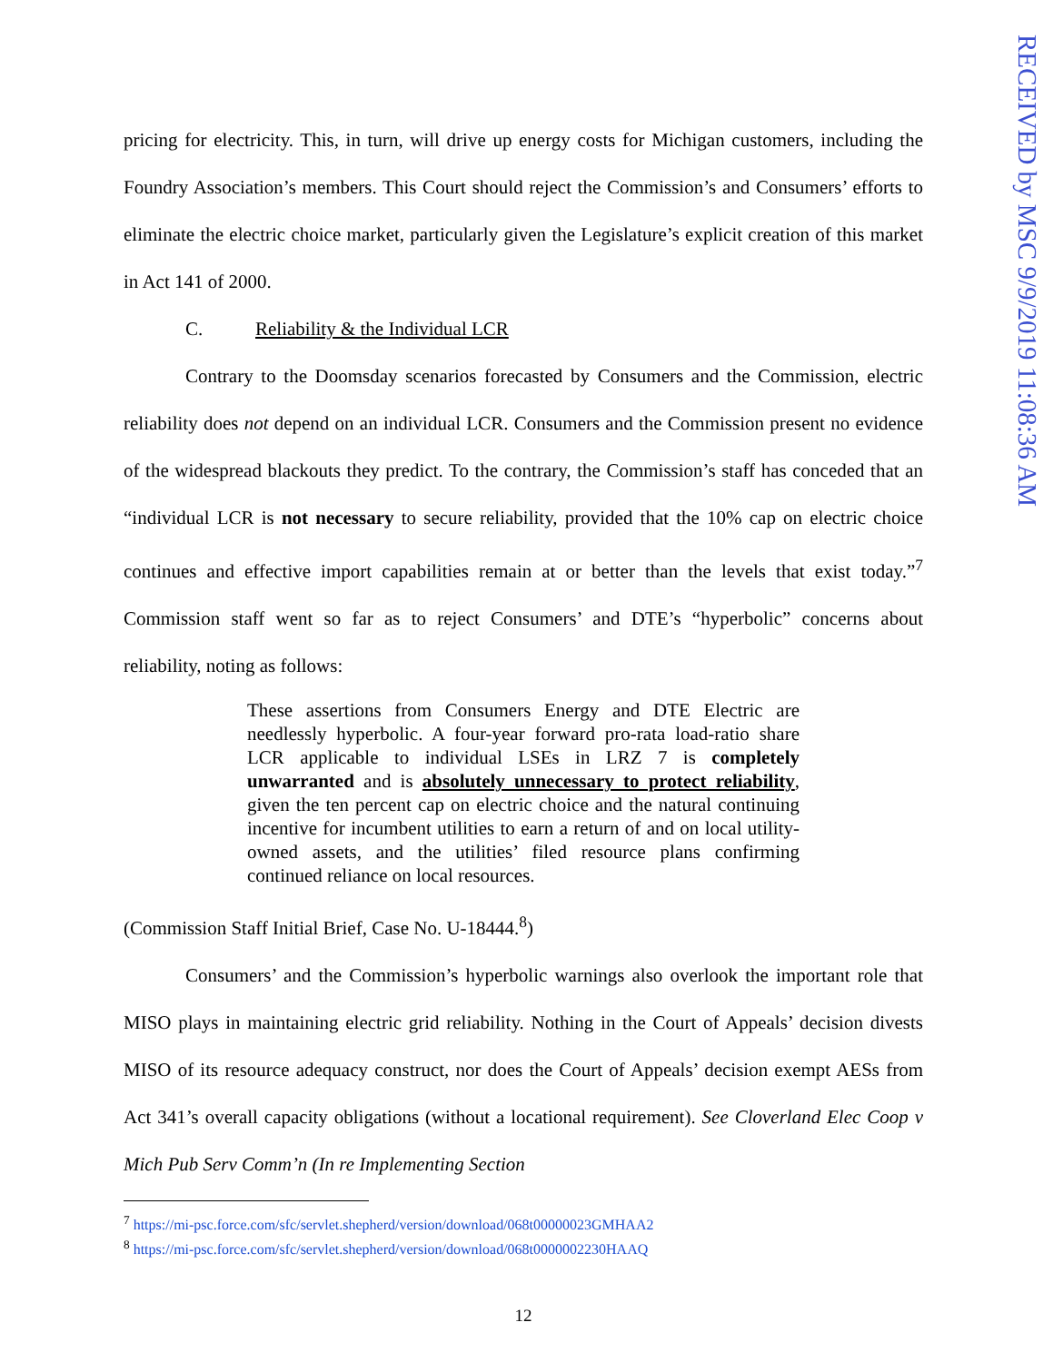pricing for electricity. This, in turn, will drive up energy costs for Michigan customers, including the Foundry Association’s members. This Court should reject the Commission’s and Consumers’ efforts to eliminate the electric choice market, particularly given the Legislature’s explicit creation of this market in Act 141 of 2000.
C. Reliability & the Individual LCR
Contrary to the Doomsday scenarios forecasted by Consumers and the Commission, electric reliability does not depend on an individual LCR. Consumers and the Commission present no evidence of the widespread blackouts they predict. To the contrary, the Commission’s staff has conceded that an “individual LCR is not necessary to secure reliability, provided that the 10% cap on electric choice continues and effective import capabilities remain at or better than the levels that exist today.”<sup>7</sup> Commission staff went so far as to reject Consumers’ and DTE’s “hyperbolic” concerns about reliability, noting as follows:
These assertions from Consumers Energy and DTE Electric are needlessly hyperbolic. A four-year forward pro-rata load-ratio share LCR applicable to individual LSEs in LRZ 7 is completely unwarranted and is absolutely unnecessary to protect reliability, given the ten percent cap on electric choice and the natural continuing incentive for incumbent utilities to earn a return of and on local utility-owned assets, and the utilities’ filed resource plans confirming continued reliance on local resources.
(Commission Staff Initial Brief, Case No. U-18444.<sup>8</sup>)
Consumers’ and the Commission’s hyperbolic warnings also overlook the important role that MISO plays in maintaining electric grid reliability. Nothing in the Court of Appeals’ decision divests MISO of its resource adequacy construct, nor does the Court of Appeals’ decision exempt AESs from Act 341’s overall capacity obligations (without a locational requirement). See Cloverland Elec Coop v Mich Pub Serv Comm’n (In re Implementing Section
<sup>7</sup> https://mi-psc.force.com/sfc/servlet.shepherd/version/download/068t00000023GMHAA2
<sup>8</sup> https://mi-psc.force.com/sfc/servlet.shepherd/version/download/068t0000002230HAAQ
12
RECEIVED by MSC 9/9/2019 11:08:36 AM